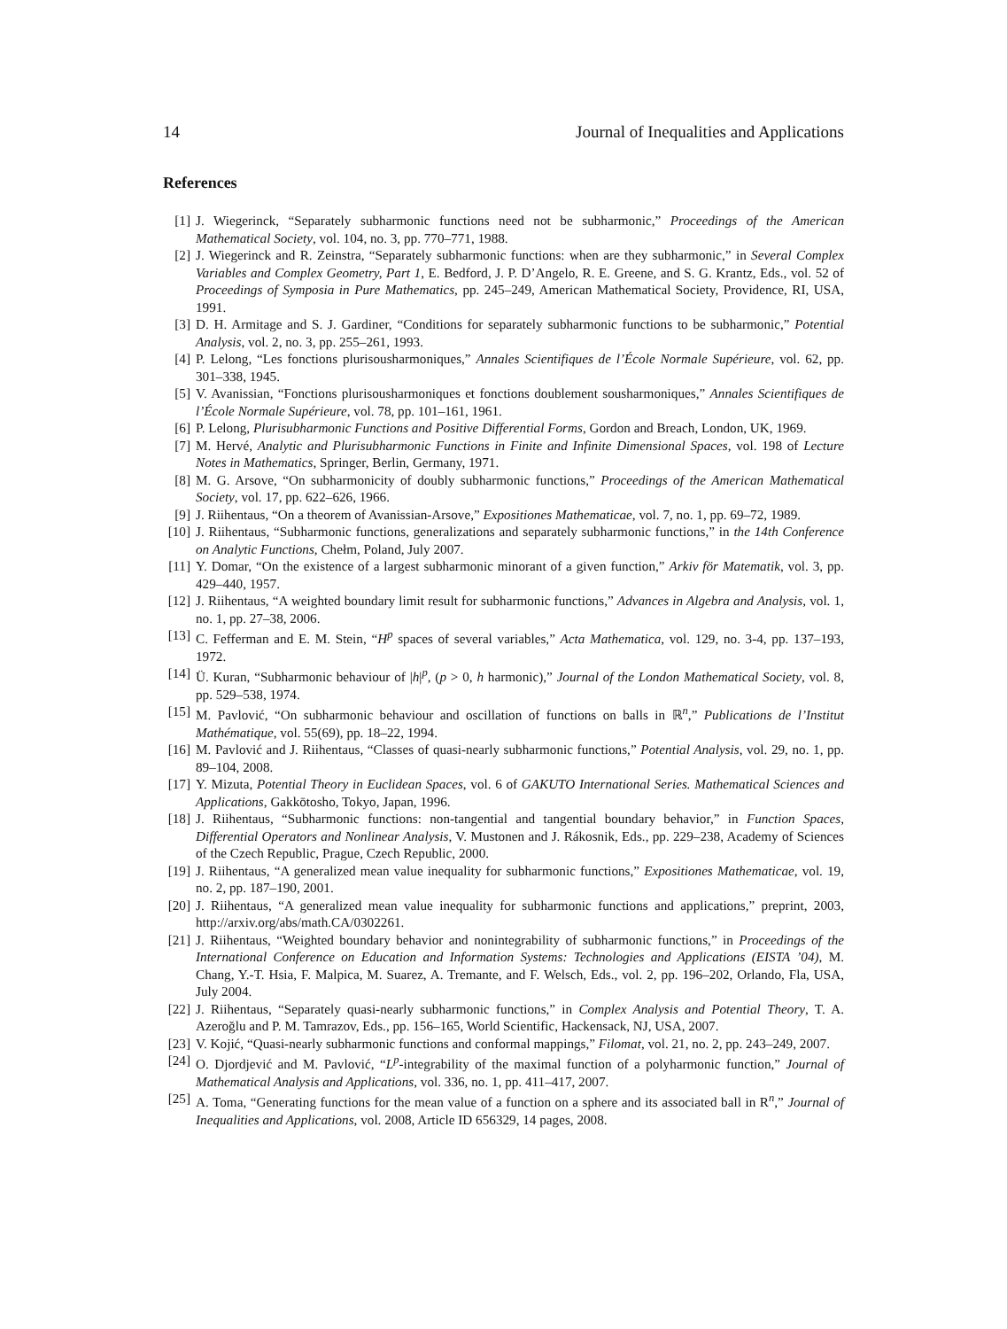14 Journal of Inequalities and Applications
References
[1] J. Wiegerinck, “Separately subharmonic functions need not be subharmonic,” Proceedings of the American Mathematical Society, vol. 104, no. 3, pp. 770–771, 1988.
[2] J. Wiegerinck and R. Zeinstra, “Separately subharmonic functions: when are they subharmonic,” in Several Complex Variables and Complex Geometry, Part 1, E. Bedford, J. P. D’Angelo, R. E. Greene, and S. G. Krantz, Eds., vol. 52 of Proceedings of Symposia in Pure Mathematics, pp. 245–249, American Mathematical Society, Providence, RI, USA, 1991.
[3] D. H. Armitage and S. J. Gardiner, “Conditions for separately subharmonic functions to be subharmonic,” Potential Analysis, vol. 2, no. 3, pp. 255–261, 1993.
[4] P. Lelong, “Les fonctions plurisousharmoniques,” Annales Scientifiques de l’École Normale Supérieure, vol. 62, pp. 301–338, 1945.
[5] V. Avanissian, “Fonctions plurisousharmoniques et fonctions doublement sousharmoniques,” Annales Scientifiques de l’École Normale Supérieure, vol. 78, pp. 101–161, 1961.
[6] P. Lelong, Plurisubharmonic Functions and Positive Differential Forms, Gordon and Breach, London, UK, 1969.
[7] M. Hervé, Analytic and Plurisubharmonic Functions in Finite and Infinite Dimensional Spaces, vol. 198 of Lecture Notes in Mathematics, Springer, Berlin, Germany, 1971.
[8] M. G. Arsove, “On subharmonicity of doubly subharmonic functions,” Proceedings of the American Mathematical Society, vol. 17, pp. 622–626, 1966.
[9] J. Riihentaus, “On a theorem of Avanissian-Arsove,” Expositiones Mathematicae, vol. 7, no. 1, pp. 69–72, 1989.
[10] J. Riihentaus, “Subharmonic functions, generalizations and separately subharmonic functions,” in the 14th Conference on Analytic Functions, Chełm, Poland, July 2007.
[11] Y. Domar, “On the existence of a largest subharmonic minorant of a given function,” Arkiv för Matematik, vol. 3, pp. 429–440, 1957.
[12] J. Riihentaus, “A weighted boundary limit result for subharmonic functions,” Advances in Algebra and Analysis, vol. 1, no. 1, pp. 27–38, 2006.
[13] C. Fefferman and E. M. Stein, “H<sup>p</sup> spaces of several variables,” Acta Mathematica, vol. 129, no. 3-4, pp. 137–193, 1972.
[14] Ü. Kuran, “Subharmonic behaviour of |h|<sup>p</sup>, (p > 0, h harmonic),” Journal of the London Mathematical Society, vol. 8, pp. 529–538, 1974.
[15] M. Pavlović, “On subharmonic behaviour and oscillation of functions on balls in ℝ<sup>n</sup>,” Publications de l’Institut Mathématique, vol. 55(69), pp. 18–22, 1994.
[16] M. Pavlović and J. Riihentaus, “Classes of quasi-nearly subharmonic functions,” Potential Analysis, vol. 29, no. 1, pp. 89–104, 2008.
[17] Y. Mizuta, Potential Theory in Euclidean Spaces, vol. 6 of GAKUTO International Series. Mathematical Sciences and Applications, Gakkōtosho, Tokyo, Japan, 1996.
[18] J. Riihentaus, “Subharmonic functions: non-tangential and tangential boundary behavior,” in Function Spaces, Differential Operators and Nonlinear Analysis, V. Mustonen and J. Rákosnik, Eds., pp. 229–238, Academy of Sciences of the Czech Republic, Prague, Czech Republic, 2000.
[19] J. Riihentaus, “A generalized mean value inequality for subharmonic functions,” Expositiones Mathematicae, vol. 19, no. 2, pp. 187–190, 2001.
[20] J. Riihentaus, “A generalized mean value inequality for subharmonic functions and applications,” preprint, 2003, http://arxiv.org/abs/math.CA/0302261.
[21] J. Riihentaus, “Weighted boundary behavior and nonintegrability of subharmonic functions,” in Proceedings of the International Conference on Education and Information Systems: Technologies and Applications (EISTA ’04), M. Chang, Y.-T. Hsia, F. Malpica, M. Suarez, A. Tremante, and F. Welsch, Eds., vol. 2, pp. 196–202, Orlando, Fla, USA, July 2004.
[22] J. Riihentaus, “Separately quasi-nearly subharmonic functions,” in Complex Analysis and Potential Theory, T. A. Azeroğlu and P. M. Tamrazov, Eds., pp. 156–165, World Scientific, Hackensack, NJ, USA, 2007.
[23] V. Kojić, “Quasi-nearly subharmonic functions and conformal mappings,” Filomat, vol. 21, no. 2, pp. 243–249, 2007.
[24] O. Djordjević and M. Pavlović, “L<sup>p</sup>-integrability of the maximal function of a polyharmonic function,” Journal of Mathematical Analysis and Applications, vol. 336, no. 1, pp. 411–417, 2007.
[25] A. Toma, “Generating functions for the mean value of a function on a sphere and its associated ball in R<sup>n</sup>,” Journal of Inequalities and Applications, vol. 2008, Article ID 656329, 14 pages, 2008.